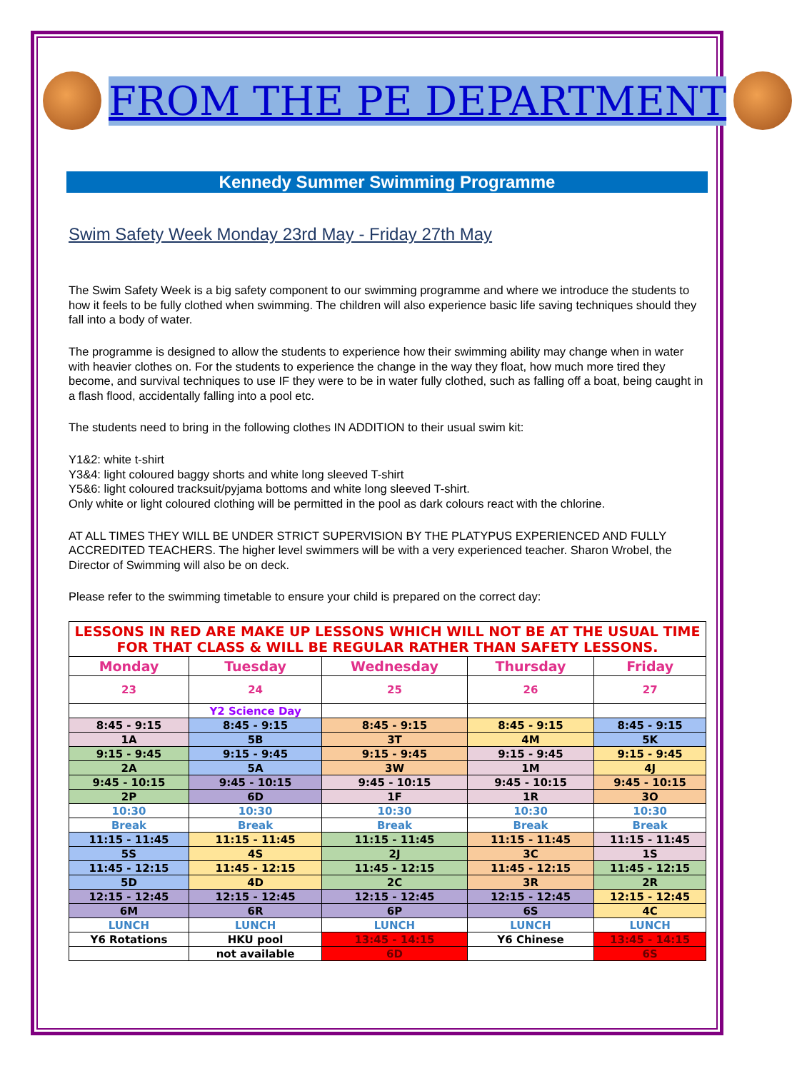FROM THE PE DEPARTMENT
Kennedy Summer Swimming Programme
Swim Safety Week Monday 23rd May - Friday 27th May
The Swim Safety Week is a big safety component to our swimming programme and where we introduce the students to how it feels to be fully clothed when swimming. The children will also experience basic life saving techniques should they fall into a body of water.
The programme is designed to allow the students to experience how their swimming ability may change when in water with heavier clothes on. For the students to experience the change in the way they float, how much more tired they become, and survival techniques to use IF they were to be in water fully clothed, such as falling off a boat, being caught in a flash flood, accidentally falling into a pool etc.
The students need to bring in the following clothes IN ADDITION to their usual swim kit:
Y1&2: white t-shirt
Y3&4: light coloured baggy shorts and white long sleeved T-shirt
Y5&6: light coloured tracksuit/pyjama bottoms and white long sleeved T-shirt.
Only white or light coloured clothing will be permitted in the pool as dark colours react with the chlorine.
AT ALL TIMES THEY WILL BE UNDER STRICT SUPERVISION BY THE PLATYPUS EXPERIENCED AND FULLY ACCREDITED TEACHERS. The higher level swimmers will be with a very experienced teacher. Sharon Wrobel, the Director of Swimming will also be on deck.
Please refer to the swimming timetable to ensure your child is prepared on the correct day:
| LESSONS IN RED ARE MAKE UP LESSONS WHICH WILL NOT BE AT THE USUAL TIME FOR THAT CLASS & WILL BE REGULAR RATHER THAN SAFETY LESSONS. | | | | |
| Monday | Tuesday | Wednesday | Thursday | Friday |
| 23 | 24 | 25 | 26 | 27 |
| | Y2 Science Day | | | |
| 8:45 - 9:15 | 8:45 - 9:15 | 8:45 - 9:15 | 8:45 - 9:15 | 8:45 - 9:15 |
| 1A | 5B | 3T | 4M | 5K |
| 9:15 - 9:45 | 9:15 - 9:45 | 9:15 - 9:45 | 9:15 - 9:45 | 9:15 - 9:45 |
| 2A | 5A | 3W | 1M | 4J |
| 9:45 - 10:15 | 9:45 - 10:15 | 9:45 - 10:15 | 9:45 - 10:15 | 9:45 - 10:15 |
| 2P | 6D | 1F | 1R | 3O |
| 10:30 | 10:30 | 10:30 | 10:30 | 10:30 |
| Break | Break | Break | Break | Break |
| 11:15 - 11:45 | 11:15 - 11:45 | 11:15 - 11:45 | 11:15 - 11:45 | 11:15 - 11:45 |
| 5S | 4S | 2J | 3C | 1S |
| 11:45 - 12:15 | 11:45 - 12:15 | 11:45 - 12:15 | 11:45 - 12:15 | 11:45 - 12:15 |
| 5D | 4D | 2C | 3R | 2R |
| 12:15 - 12:45 | 12:15 - 12:45 | 12:15 - 12:45 | 12:15 - 12:45 | 12:15 - 12:45 |
| 6M | 6R | 6P | 6S | 4C |
| LUNCH | LUNCH | LUNCH | LUNCH | LUNCH |
| Y6 Rotations | HKU pool | 13:45 - 14:15 | Y6 Chinese | 13:45 - 14:15 |
| | not available | 6D | | 6S |